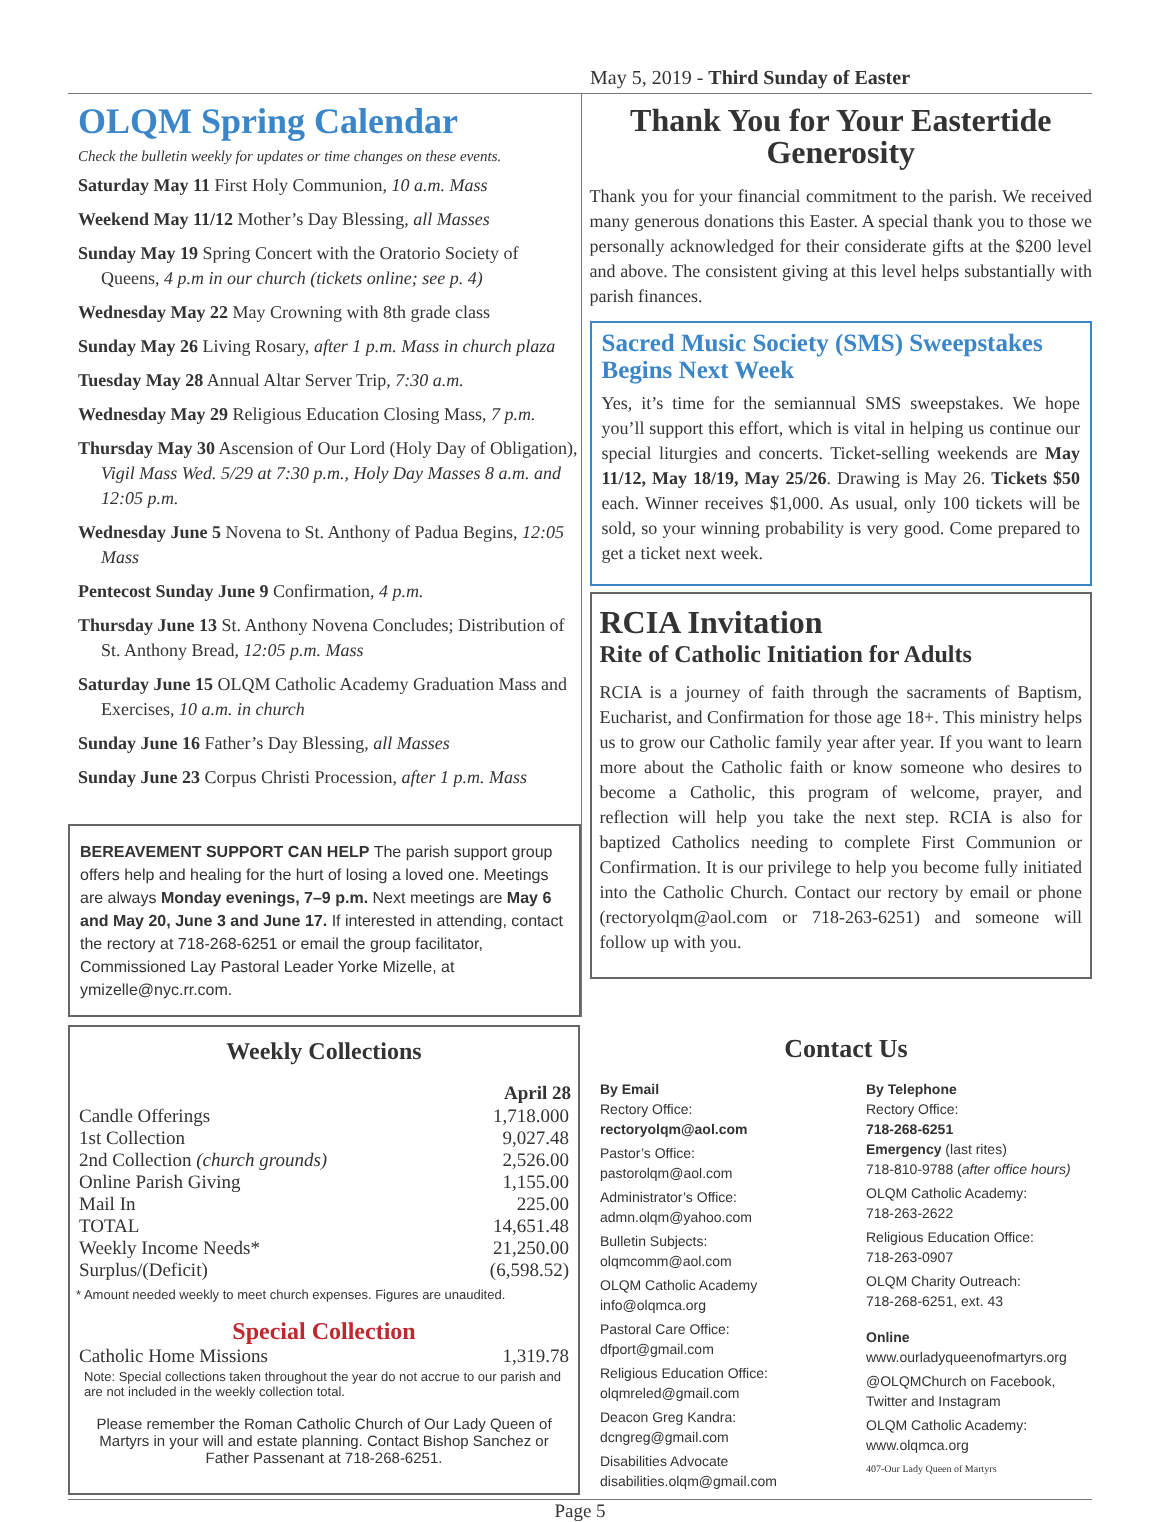May 5, 2019 - Third Sunday of Easter
OLQM Spring Calendar
Check the bulletin weekly for updates or time changes on these events.
Saturday May 11 First Holy Communion, 10 a.m. Mass
Weekend May 11/12 Mother’s Day Blessing, all Masses
Sunday May 19 Spring Concert with the Oratorio Society of Queens, 4 p.m in our church (tickets online; see p. 4)
Wednesday May 22 May Crowning with 8th grade class
Sunday May 26 Living Rosary, after 1 p.m. Mass in church plaza
Tuesday May 28 Annual Altar Server Trip, 7:30 a.m.
Wednesday May 29 Religious Education Closing Mass, 7 p.m.
Thursday May 30 Ascension of Our Lord (Holy Day of Obligation), Vigil Mass Wed. 5/29 at 7:30 p.m., Holy Day Masses 8 a.m. and 12:05 p.m.
Wednesday June 5 Novena to St. Anthony of Padua Begins, 12:05 Mass
Pentecost Sunday June 9 Confirmation, 4 p.m.
Thursday June 13 St. Anthony Novena Concludes; Distribution of St. Anthony Bread, 12:05 p.m. Mass
Saturday June 15 OLQM Catholic Academy Graduation Mass and Exercises, 10 a.m. in church
Sunday June 16 Father’s Day Blessing, all Masses
Sunday June 23 Corpus Christi Procession, after 1 p.m. Mass
BEREAVEMENT SUPPORT CAN HELP The parish support group offers help and healing for the hurt of losing a loved one. Meetings are always Monday evenings, 7–9 p.m. Next meetings are May 6 and May 20, June 3 and June 17. If interested in attending, contact the rectory at 718-268-6251 or email the group facilitator, Commissioned Lay Pastoral Leader Yorke Mizelle, at ymizelle@nyc.rr.com.
Thank You for Your Eastertide Generosity
Thank you for your financial commitment to the parish. We received many generous donations this Easter. A special thank you to those we personally acknowledged for their considerate gifts at the $200 level and above. The consistent giving at this level helps substantially with parish finances.
Sacred Music Society (SMS) Sweepstakes Begins Next Week
Yes, it’s time for the semiannual SMS sweepstakes. We hope you’ll support this effort, which is vital in helping us continue our special liturgies and concerts. Ticket-selling weekends are May 11/12, May 18/19, May 25/26. Drawing is May 26. Tickets $50 each. Winner receives $1,000. As usual, only 100 tickets will be sold, so your winning probability is very good. Come prepared to get a ticket next week.
RCIA Invitation
Rite of Catholic Initiation for Adults
RCIA is a journey of faith through the sacraments of Baptism, Eucharist, and Confirmation for those age 18+. This ministry helps us to grow our Catholic family year after year. If you want to learn more about the Catholic faith or know someone who desires to become a Catholic, this program of welcome, prayer, and reflection will help you take the next step. RCIA is also for baptized Catholics needing to complete First Communion or Confirmation. It is our privilege to help you become fully initiated into the Catholic Church. Contact our rectory by email or phone (rectoryolqm@aol.com or 718-263-6251) and someone will follow up with you.
Weekly Collections
| | April 28 |
| --- | --- |
| Candle Offerings | 1,718.000 |
| 1st Collection | 9,027.48 |
| 2nd Collection (church grounds) | 2,526.00 |
| Online Parish Giving | 1,155.00 |
| Mail In | 225.00 |
| TOTAL | 14,651.48 |
| Weekly Income Needs* | 21,250.00 |
| Surplus/(Deficit) | (6,598.52) |
* Amount needed weekly to meet church expenses. Figures are unaudited.
Special Collection
| Catholic Home Missions | 1,319.78 |
Note: Special collections taken throughout the year do not accrue to our parish and are not included in the weekly collection total.
Please remember the Roman Catholic Church of Our Lady Queen of Martyrs in your will and estate planning. Contact Bishop Sanchez or Father Passenant at 718-268-6251.
Contact Us
By Email
Rectory Office:
rectoryolqm@aol.com
Pastor’s Office:
pastorolqm@aol.com
Administrator’s Office:
admn.olqm@yahoo.com
Bulletin Subjects:
olqmcomm@aol.com
OLQM Catholic Academy
info@olqmca.org
Pastoral Care Office:
dfport@gmail.com
Religious Education Office:
olqmreled@gmail.com
Deacon Greg Kandra:
dcngreg@gmail.com
Disabilities Advocate
disabilities.olqm@gmail.com
By Telephone
Rectory Office:
718-268-6251
Emergency (last rites)
718-810-9788 (after office hours)
OLQM Catholic Academy:
718-263-2622
Religious Education Office:
718-263-0907
OLQM Charity Outreach:
718-268-6251, ext. 43
Online
www.ourladyqueenofmartyrs.org
@OLQMChurch on Facebook, Twitter and Instagram
OLQM Catholic Academy:
www.olqmca.org
407-Our Lady Queen of Martyrs
Page 5